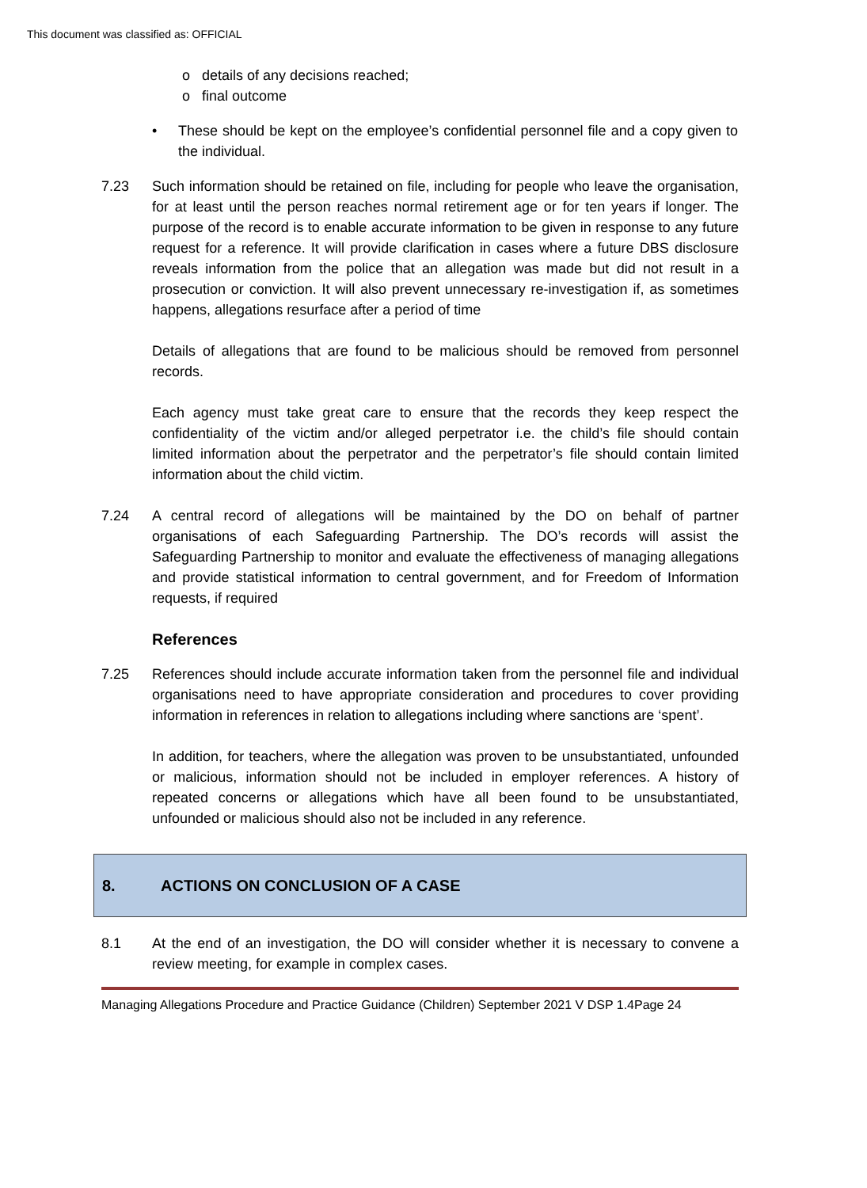This document was classified as: OFFICIAL
o details of any decisions reached;
o final outcome
• These should be kept on the employee’s confidential personnel file and a copy given to the individual.
7.23 Such information should be retained on file, including for people who leave the organisation, for at least until the person reaches normal retirement age or for ten years if longer. The purpose of the record is to enable accurate information to be given in response to any future request for a reference. It will provide clarification in cases where a future DBS disclosure reveals information from the police that an allegation was made but did not result in a prosecution or conviction. It will also prevent unnecessary re-investigation if, as sometimes happens, allegations resurface after a period of time
Details of allegations that are found to be malicious should be removed from personnel records.
Each agency must take great care to ensure that the records they keep respect the confidentiality of the victim and/or alleged perpetrator i.e. the child’s file should contain limited information about the perpetrator and the perpetrator’s file should contain limited information about the child victim.
7.24 A central record of allegations will be maintained by the DO on behalf of partner organisations of each Safeguarding Partnership. The DO’s records will assist the Safeguarding Partnership to monitor and evaluate the effectiveness of managing allegations and provide statistical information to central government, and for Freedom of Information requests, if required
References
7.25 References should include accurate information taken from the personnel file and individual organisations need to have appropriate consideration and procedures to cover providing information in references in relation to allegations including where sanctions are ‘spent’.
In addition, for teachers, where the allegation was proven to be unsubstantiated, unfounded or malicious, information should not be included in employer references. A history of repeated concerns or allegations which have all been found to be unsubstantiated, unfounded or malicious should also not be included in any reference.
8. ACTIONS ON CONCLUSION OF A CASE
8.1 At the end of an investigation, the DO will consider whether it is necessary to convene a review meeting, for example in complex cases.
Managing Allegations Procedure and Practice Guidance (Children) September 2021 V DSP 1.4Page 24